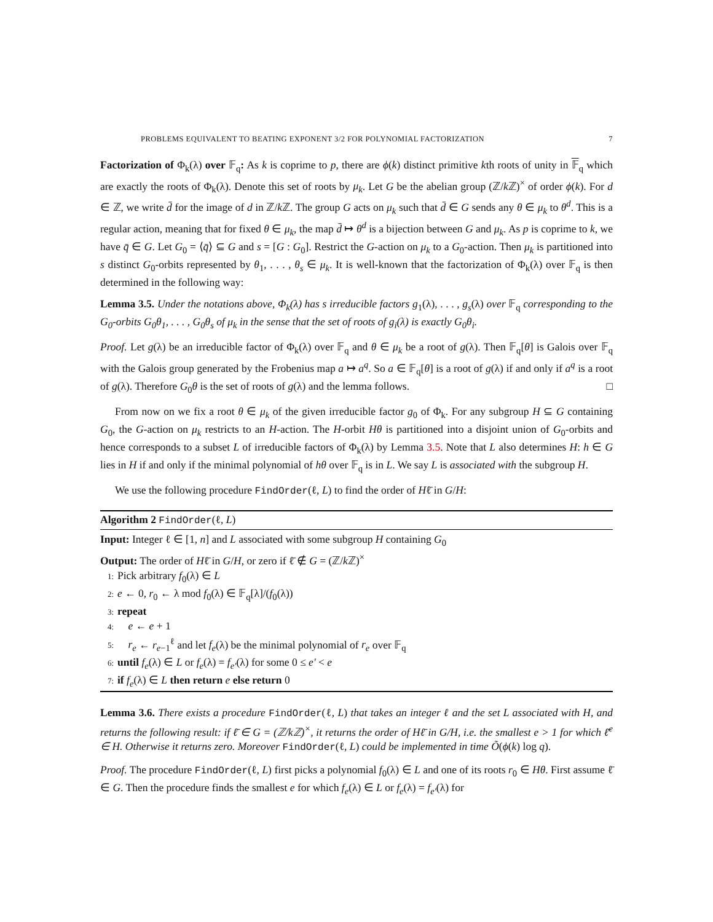PROBLEMS EQUIVALENT TO BEATING EXPONENT 3/2 FOR POLYNOMIAL FACTORIZATION 7
Factorization of Φ<sub>k</sub>(λ) over 𝔽<sub>q</sub>: As k is coprime to p, there are ϕ(k) distinct primitive kth roots of unity in 𝔽<sub>q</sub> which are exactly the roots of Φ<sub>k</sub>(λ). Denote this set of roots by μ<sub>k</sub>. Let G be the abelian group (ℤ/k ℤ)<sup>×</sup> of order ϕ(k). For d ∈ ℤ, we write d̄ for the image of d in ℤ/k ℤ. The group G acts on μ<sub>k</sub> such that d̄ ∈ G sends any θ ∈ μ<sub>k</sub> to θ<sup>d</sup>. This is a regular action, meaning that for fixed θ ∈ μ<sub>k</sub>, the map d̄ ↦ θ<sup>d</sup> is a bijection between G and μ<sub>k</sub>. As p is coprime to k, we have q̄ ∈ G. Let G<sub>0</sub> = ⟨q̄⟩ ⊆ G and s = [G : G<sub>0</sub>]. Restrict the G-action on μ<sub>k</sub> to a G<sub>0</sub>-action. Then μ<sub>k</sub> is partitioned into s distinct G<sub>0</sub>-orbits represented by θ<sub>1</sub>, . . . , θ<sub>s</sub> ∈ μ<sub>k</sub>. It is well-known that the factorization of Φ<sub>k</sub>(λ) over 𝔽<sub>q</sub> is then determined in the following way:
Lemma 3.5. Under the notations above, Φ<sub>k</sub>(λ) has s irreducible factors g<sub>1</sub>(λ), . . . , g<sub>s</sub>(λ) over 𝔽<sub>q</sub> corresponding to the G<sub>0</sub>-orbits G<sub>0</sub>θ<sub>1</sub>, . . . , G<sub>0</sub>θ<sub>s</sub> of μ<sub>k</sub> in the sense that the set of roots of g<sub>i</sub>(λ) is exactly G<sub>0</sub>θ<sub>i</sub>.
Proof. Let g(λ) be an irreducible factor of Φ<sub>k</sub>(λ) over 𝔽<sub>q</sub> and θ ∈ μ<sub>k</sub> be a root of g(λ). Then 𝔽<sub>q</sub>[θ] is Galois over 𝔽<sub>q</sub> with the Galois group generated by the Frobenius map a ↦ a<sup>q</sup>. So a ∈ 𝔽<sub>q</sub>[θ] is a root of g(λ) if and only if a<sup>q</sup> is a root of g(λ). Therefore G<sub>0</sub>θ is the set of roots of g(λ) and the lemma follows. □
From now on we fix a root θ ∈ μ<sub>k</sub> of the given irreducible factor g<sub>0</sub> of Φ<sub>k</sub>. For any subgroup H ⊆ G containing G<sub>0</sub>, the G-action on μ<sub>k</sub> restricts to an H-action. The H-orbit Hθ is partitioned into a disjoint union of G<sub>0</sub>-orbits and hence corresponds to a subset L of irreducible factors of Φ<sub>k</sub>(λ) by Lemma 3.5. Note that L also determines H: h ∈ G lies in H if and only if the minimal polynomial of hθ over 𝔽<sub>q</sub> is in L. We say L is associated with the subgroup H.
We use the following procedure FindOrder(ℓ, L) to find the order of Hℓ̄ in G/H:
Algorithm 2 FindOrder(ℓ, L)
Input: Integer ℓ ∈ [1, n] and L associated with some subgroup H containing G<sub>0</sub>
Output: The order of Hℓ̄ in G/H, or zero if ℓ̄ ∉ G = (ℤ/k ℤ)<sup>×</sup>
1: Pick arbitrary f<sub>0</sub>(λ) ∈ L
2: e ← 0, r<sub>0</sub> ← λ mod f<sub>0</sub>(λ) ∈ 𝔽<sub>q</sub>[λ]/(f<sub>0</sub>(λ))
3: repeat
4: e ← e + 1
5: r<sub>e</sub> ← r<sub>e−1</sub><sup>ℓ</sup> and let f<sub>e</sub>(λ) be the minimal polynomial of r<sub>e</sub> over 𝔽<sub>q</sub>
6: until f<sub>e</sub>(λ) ∈ L or f<sub>e</sub>(λ) = f<sub>e′</sub>(λ) for some 0 ≤ e′ < e
7: if f<sub>e</sub>(λ) ∈ L then return e else return 0
Lemma 3.6. There exists a procedure FindOrder(ℓ, L) that takes an integer ℓ and the set L associated with H, and returns the following result: if ℓ̄ ∈ G = (ℤ/kℤ)<sup>×</sup>, it returns the order of Hℓ̄ in G/H, i.e. the smallest e > 1 for which ℓ̄<sup>e</sup> ∈ H. Otherwise it returns zero. Moreover FindOrder(ℓ, L) could be implemented in time Õ(ϕ(k) log q).
Proof. The procedure FindOrder(ℓ, L) first picks a polynomial f<sub>0</sub>(λ) ∈ L and one of its roots r<sub>0</sub> ∈ Hθ. First assume ℓ̄ ∈ G. Then the procedure finds the smallest e for which f<sub>e</sub>(λ) ∈ L or f<sub>e</sub>(λ) = f<sub>e′</sub>(λ) for